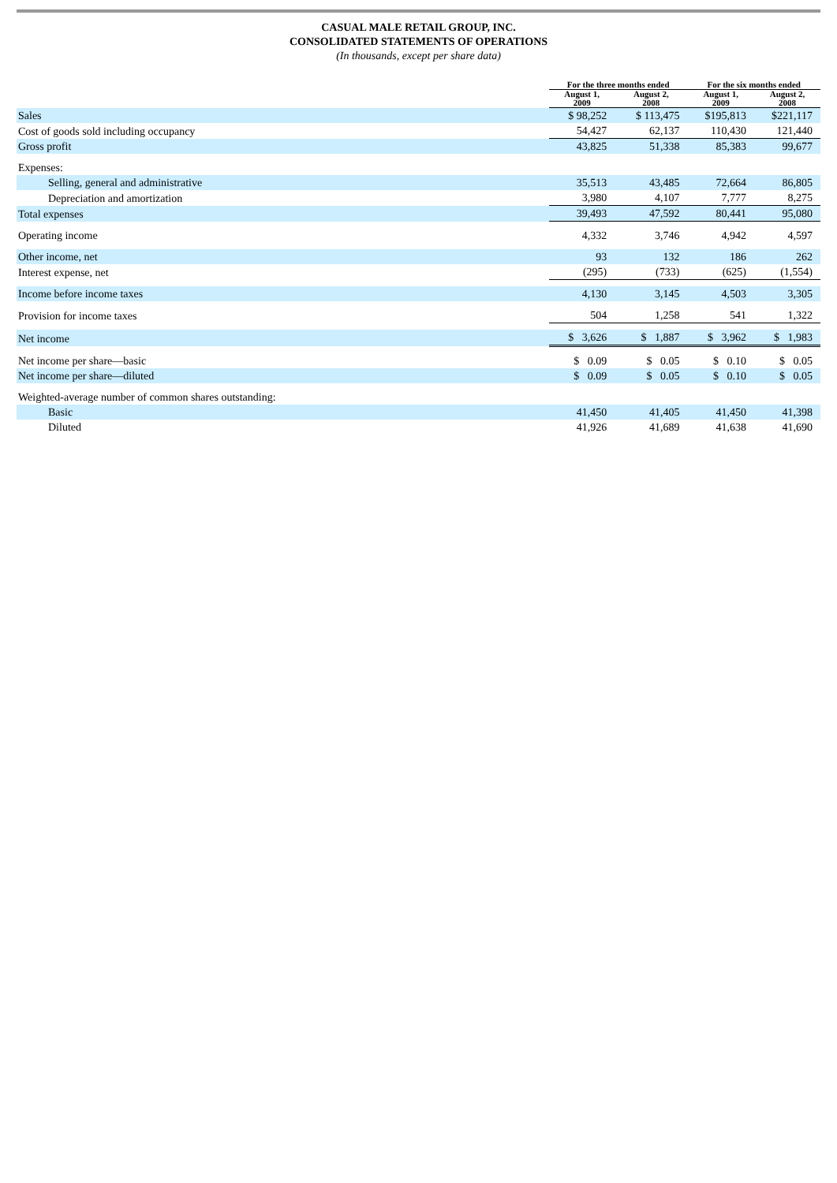CASUAL MALE RETAIL GROUP, INC.
CONSOLIDATED STATEMENTS OF OPERATIONS
(In thousands, except per share data)
| | For the three months ended | | For the six months ended | |
| --- | --- | --- | --- | --- |
| | August 1, 2009 | August 2, 2008 | August 1, 2009 | August 2, 2008 |
| Sales | $ 98,252 | $ 113,475 | $195,813 | $221,117 |
| Cost of goods sold including occupancy | 54,427 | 62,137 | 110,430 | 121,440 |
| Gross profit | 43,825 | 51,338 | 85,383 | 99,677 |
| Expenses: | | | | |
| Selling, general and administrative | 35,513 | 43,485 | 72,664 | 86,805 |
| Depreciation and amortization | 3,980 | 4,107 | 7,777 | 8,275 |
| Total expenses | 39,493 | 47,592 | 80,441 | 95,080 |
| Operating income | 4,332 | 3,746 | 4,942 | 4,597 |
| Other income, net | 93 | 132 | 186 | 262 |
| Interest expense, net | (295) | (733) | (625) | (1,554) |
| Income before income taxes | 4,130 | 3,145 | 4,503 | 3,305 |
| Provision for income taxes | 504 | 1,258 | 541 | 1,322 |
| Net income | $ 3,626 | $ 1,887 | $ 3,962 | $ 1,983 |
| Net income per share—basic | $ 0.09 | $ 0.05 | $ 0.10 | $ 0.05 |
| Net income per share—diluted | $ 0.09 | $ 0.05 | $ 0.10 | $ 0.05 |
| Weighted-average number of common shares outstanding: | | | | |
| Basic | 41,450 | 41,405 | 41,450 | 41,398 |
| Diluted | 41,926 | 41,689 | 41,638 | 41,690 |